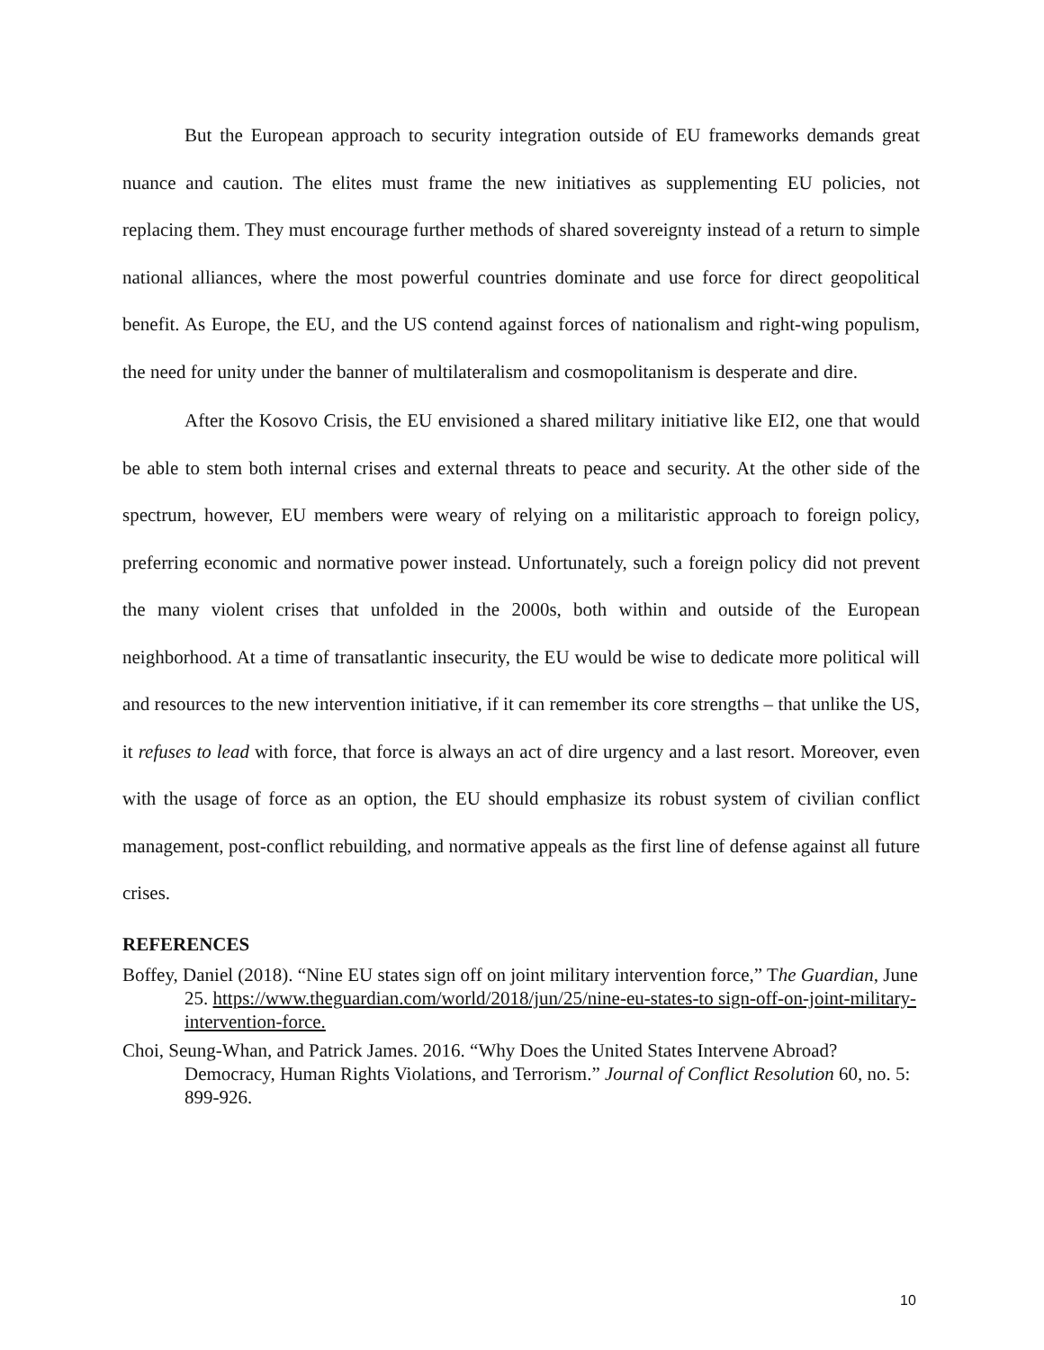But the European approach to security integration outside of EU frameworks demands great nuance and caution. The elites must frame the new initiatives as supplementing EU policies, not replacing them. They must encourage further methods of shared sovereignty instead of a return to simple national alliances, where the most powerful countries dominate and use force for direct geopolitical benefit. As Europe, the EU, and the US contend against forces of nationalism and right-wing populism, the need for unity under the banner of multilateralism and cosmopolitanism is desperate and dire.
After the Kosovo Crisis, the EU envisioned a shared military initiative like EI2, one that would be able to stem both internal crises and external threats to peace and security. At the other side of the spectrum, however, EU members were weary of relying on a militaristic approach to foreign policy, preferring economic and normative power instead. Unfortunately, such a foreign policy did not prevent the many violent crises that unfolded in the 2000s, both within and outside of the European neighborhood. At a time of transatlantic insecurity, the EU would be wise to dedicate more political will and resources to the new intervention initiative, if it can remember its core strengths – that unlike the US, it refuses to lead with force, that force is always an act of dire urgency and a last resort. Moreover, even with the usage of force as an option, the EU should emphasize its robust system of civilian conflict management, post-conflict rebuilding, and normative appeals as the first line of defense against all future crises.
REFERENCES
Boffey, Daniel (2018). “Nine EU states sign off on joint military intervention force,” The Guardian, June 25. https://www.theguardian.com/world/2018/jun/25/nine-eu-states-to sign-off-on-joint-military-intervention-force.
Choi, Seung-Whan, and Patrick James. 2016. “Why Does the United States Intervene Abroad? Democracy, Human Rights Violations, and Terrorism.” Journal of Conflict Resolution 60, no. 5: 899-926.
10